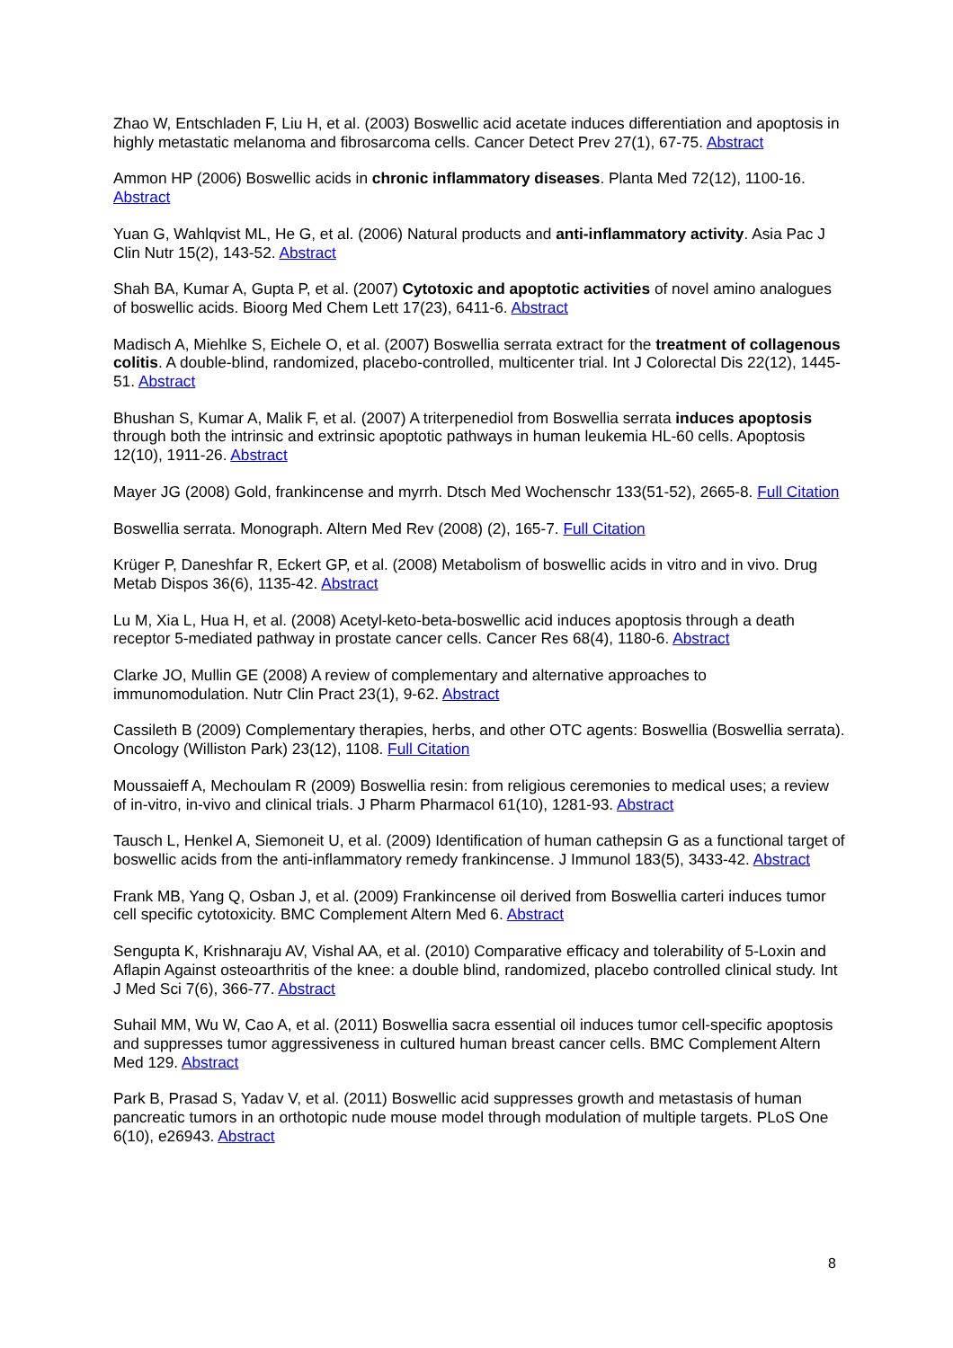Zhao W, Entschladen F, Liu H, et al. (2003) Boswellic acid acetate induces differentiation and apoptosis in highly metastatic melanoma and fibrosarcoma cells. Cancer Detect Prev 27(1), 67-75. Abstract
Ammon HP (2006) Boswellic acids in chronic inflammatory diseases. Planta Med 72(12), 1100-16. Abstract
Yuan G, Wahlqvist ML, He G, et al. (2006) Natural products and anti-inflammatory activity. Asia Pac J Clin Nutr 15(2), 143-52. Abstract
Shah BA, Kumar A, Gupta P, et al. (2007) Cytotoxic and apoptotic activities of novel amino analogues of boswellic acids. Bioorg Med Chem Lett 17(23), 6411-6. Abstract
Madisch A, Miehlke S, Eichele O, et al. (2007) Boswellia serrata extract for the treatment of collagenous colitis. A double-blind, randomized, placebo-controlled, multicenter trial. Int J Colorectal Dis 22(12), 1445-51. Abstract
Bhushan S, Kumar A, Malik F, et al. (2007) A triterpenediol from Boswellia serrata induces apoptosis through both the intrinsic and extrinsic apoptotic pathways in human leukemia HL-60 cells. Apoptosis 12(10), 1911-26. Abstract
Mayer JG (2008) Gold, frankincense and myrrh. Dtsch Med Wochenschr 133(51-52), 2665-8. Full Citation
Boswellia serrata. Monograph. Altern Med Rev (2008) (2), 165-7. Full Citation
Krüger P, Daneshfar R, Eckert GP, et al. (2008) Metabolism of boswellic acids in vitro and in vivo. Drug Metab Dispos 36(6), 1135-42. Abstract
Lu M, Xia L, Hua H, et al. (2008) Acetyl-keto-beta-boswellic acid induces apoptosis through a death receptor 5-mediated pathway in prostate cancer cells. Cancer Res 68(4), 1180-6. Abstract
Clarke JO, Mullin GE (2008) A review of complementary and alternative approaches to immunomodulation. Nutr Clin Pract 23(1), 9-62. Abstract
Cassileth B (2009) Complementary therapies, herbs, and other OTC agents: Boswellia (Boswellia serrata). Oncology (Williston Park) 23(12), 1108. Full Citation
Moussaieff A, Mechoulam R (2009) Boswellia resin: from religious ceremonies to medical uses; a review of in-vitro, in-vivo and clinical trials. J Pharm Pharmacol 61(10), 1281-93. Abstract
Tausch L, Henkel A, Siemoneit U, et al. (2009) Identification of human cathepsin G as a functional target of boswellic acids from the anti-inflammatory remedy frankincense. J Immunol 183(5), 3433-42. Abstract
Frank MB, Yang Q, Osban J, et al. (2009) Frankincense oil derived from Boswellia carteri induces tumor cell specific cytotoxicity. BMC Complement Altern Med 6. Abstract
Sengupta K, Krishnaraju AV, Vishal AA, et al. (2010) Comparative efficacy and tolerability of 5-Loxin and Aflapin Against osteoarthritis of the knee: a double blind, randomized, placebo controlled clinical study. Int J Med Sci 7(6), 366-77. Abstract
Suhail MM, Wu W, Cao A, et al. (2011) Boswellia sacra essential oil induces tumor cell-specific apoptosis and suppresses tumor aggressiveness in cultured human breast cancer cells. BMC Complement Altern Med 129. Abstract
Park B, Prasad S, Yadav V, et al. (2011) Boswellic acid suppresses growth and metastasis of human pancreatic tumors in an orthotopic nude mouse model through modulation of multiple targets. PLoS One 6(10), e26943. Abstract
8